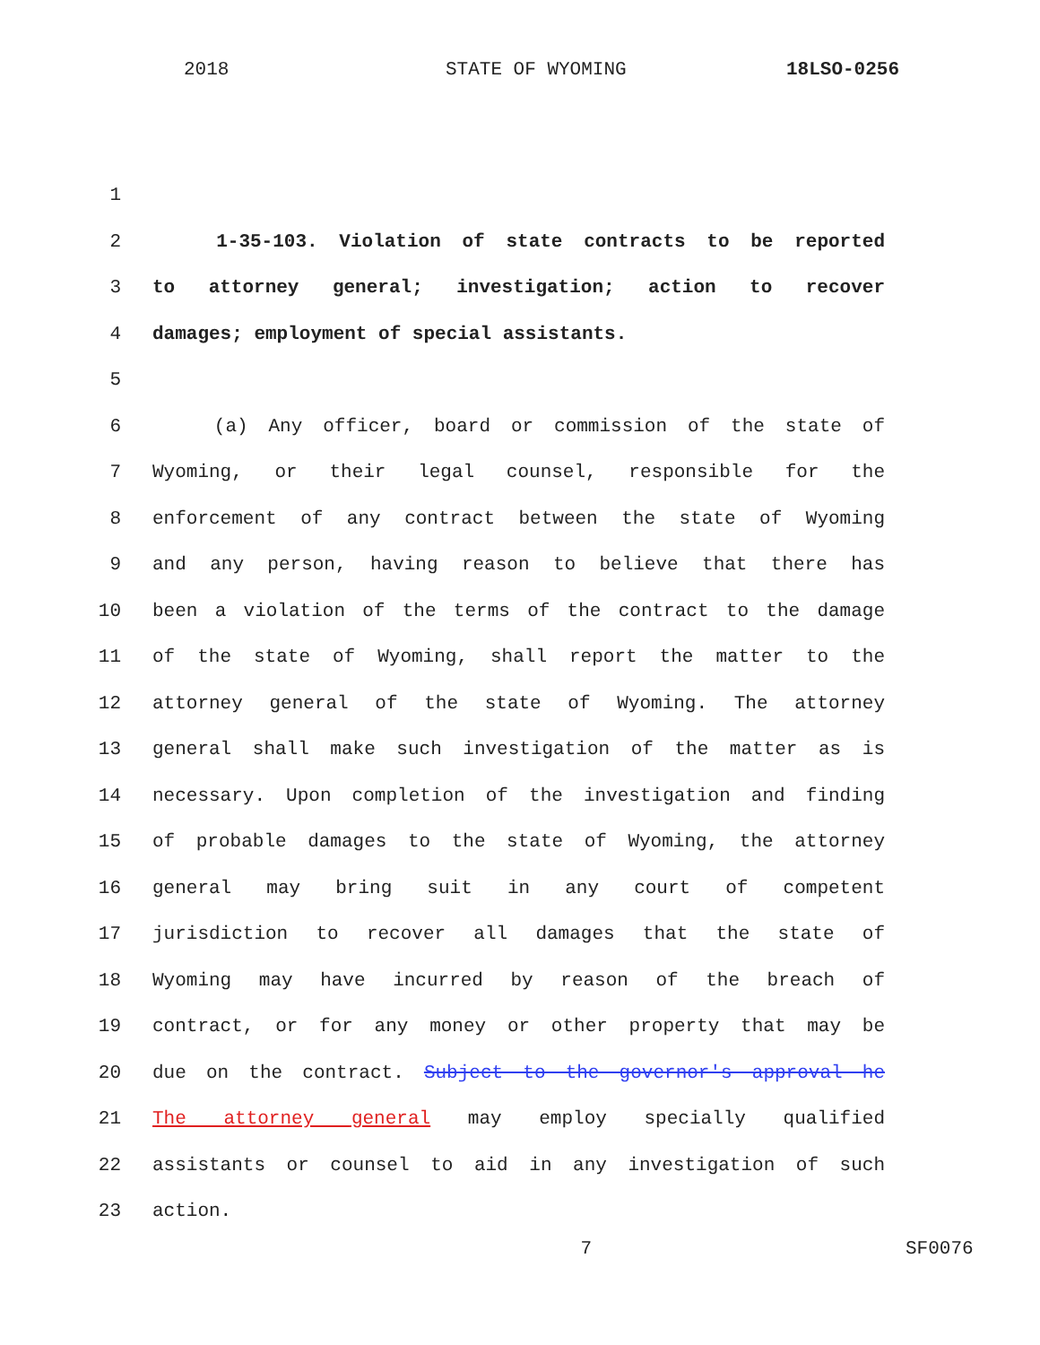2018 STATE OF WYOMING 18LSO-0256
1
2 1-35-103. Violation of state contracts to be reported
3 to attorney general; investigation; action to recover
4 damages; employment of special assistants.
5
6 (a) Any officer, board or commission of the state of
7 Wyoming, or their legal counsel, responsible for the
8 enforcement of any contract between the state of Wyoming
9 and any person, having reason to believe that there has
10 been a violation of the terms of the contract to the damage
11 of the state of Wyoming, shall report the matter to the
12 attorney general of the state of Wyoming. The attorney
13 general shall make such investigation of the matter as is
14 necessary. Upon completion of the investigation and finding
15 of probable damages to the state of Wyoming, the attorney
16 general may bring suit in any court of competent
17 jurisdiction to recover all damages that the state of
18 Wyoming may have incurred by reason of the breach of
19 contract, or for any money or other property that may be
20 due on the contract. Subject to the governor's approval he
21 The attorney general may employ specially qualified
22 assistants or counsel to aid in any investigation of such
23 action.
7 SF0076